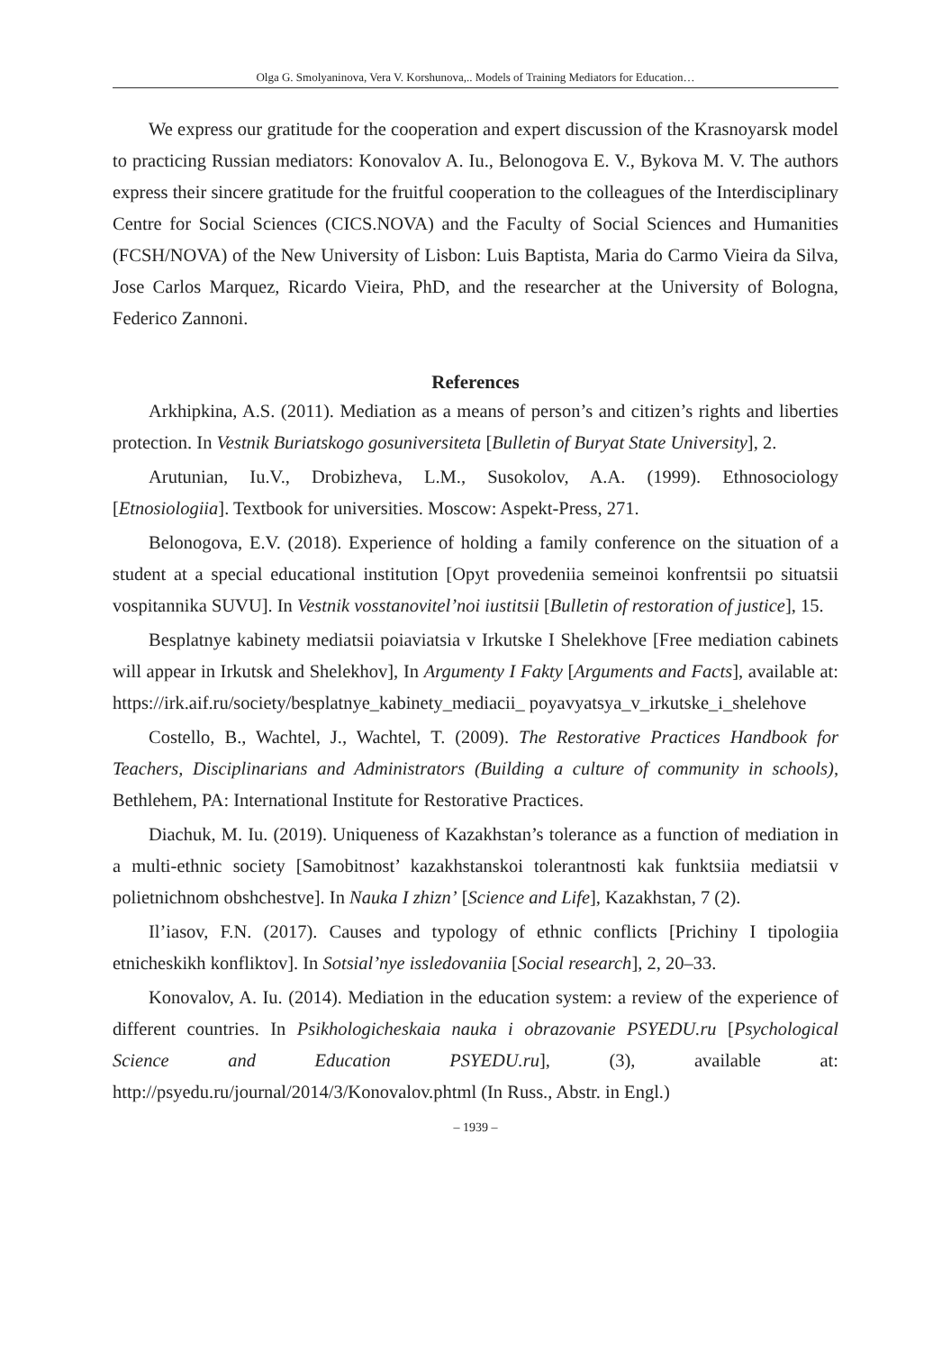Olga G. Smolyaninova, Vera V. Korshunova,.. Models of Training Mediators for Education…
We express our gratitude for the cooperation and expert discussion of the Krasnoyarsk model to practicing Russian mediators: Konovalov A. Iu., Belonogova E. V., Bykova M. V. The authors express their sincere gratitude for the fruitful cooperation to the colleagues of the Interdisciplinary Centre for Social Sciences (CICS.NOVA) and the Faculty of Social Sciences and Humanities (FCSH/NOVA) of the New University of Lisbon: Luis Baptista, Maria do Carmo Vieira da Silva, Jose Carlos Marquez, Ricardo Vieira, PhD, and the researcher at the University of Bologna, Federico Zannoni.
References
Arkhipkina, A.S. (2011). Mediation as a means of person’s and citizen’s rights and liberties protection. In Vestnik Buriatskogo gosuniversiteta [Bulletin of Buryat State University], 2.
Arutunian, Iu.V., Drobizheva, L.M., Susokolov, A.A. (1999). Ethnosociology [Etnosiologiia]. Textbook for universities. Moscow: Aspekt-Press, 271.
Belonogova, E.V. (2018). Experience of holding a family conference on the situation of a student at a special educational institution [Opyt provedeniia semeinoi konfrentsii po situatsii vospitannika SUVU]. In Vestnik vosstanovitel’noi iustitsii [Bulletin of restoration of justice], 15.
Besplatnye kabinety mediatsii poiaviatsia v Irkutske I Shelekhove [Free mediation cabinets will appear in Irkutsk and Shelekhov], In Argumenty I Fakty [Arguments and Facts], available at: https://irk.aif.ru/society/besplatnye_kabinety_mediacii_ poyavyatsya_v_irkutske_i_shelehove
Costello, B., Wachtel, J., Wachtel, T. (2009). The Restorative Practices Handbook for Teachers, Disciplinarians and Administrators (Building a culture of community in schools), Bethlehem, PA: International Institute for Restorative Practices.
Diachuk, M. Iu. (2019). Uniqueness of Kazakhstan’s tolerance as a function of mediation in a multi-ethnic society [Samobitnost’ kazakhstanskoi tolerantnosti kak funktsiia mediatsii v polietnichnom obshchestve]. In Nauka I zhizn’ [Science and Life], Kazakhstan, 7 (2).
Il’iasov, F.N. (2017). Causes and typology of ethnic conflicts [Prichiny I tipologiia etnicheskikh konfliktov]. In Sotsial’nye issledovaniia [Social research], 2, 20–33.
Konovalov, A. Iu. (2014). Mediation in the education system: a review of the experience of different countries. In Psikhologicheskaia nauka i obrazovanie PSYEDU.ru [Psychological Science and Education PSYEDU.ru], (3), available at: http://psyedu.ru/journal/2014/3/Konovalov.phtml (In Russ., Abstr. in Engl.)
– 1939 –